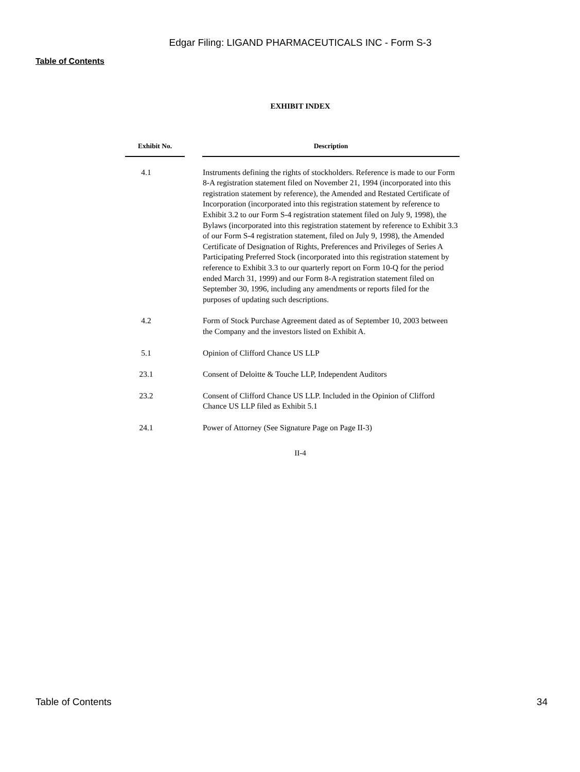Edgar Filing: LIGAND PHARMACEUTICALS INC - Form S-3
Table of Contents
EXHIBIT INDEX
| Exhibit No. | | Description |
| --- | --- | --- |
| 4.1 | | Instruments defining the rights of stockholders. Reference is made to our Form 8-A registration statement filed on November 21, 1994 (incorporated into this registration statement by reference), the Amended and Restated Certificate of Incorporation (incorporated into this registration statement by reference to Exhibit 3.2 to our Form S-4 registration statement filed on July 9, 1998), the Bylaws (incorporated into this registration statement by reference to Exhibit 3.3 of our Form S-4 registration statement, filed on July 9, 1998), the Amended Certificate of Designation of Rights, Preferences and Privileges of Series A Participating Preferred Stock (incorporated into this registration statement by reference to Exhibit 3.3 to our quarterly report on Form 10-Q for the period ended March 31, 1999) and our Form 8-A registration statement filed on September 30, 1996, including any amendments or reports filed for the purposes of updating such descriptions. |
| 4.2 | | Form of Stock Purchase Agreement dated as of September 10, 2003 between the Company and the investors listed on Exhibit A. |
| 5.1 | | Opinion of Clifford Chance US LLP |
| 23.1 | | Consent of Deloitte & Touche LLP, Independent Auditors |
| 23.2 | | Consent of Clifford Chance US LLP. Included in the Opinion of Clifford Chance US LLP filed as Exhibit 5.1 |
| 24.1 | | Power of Attorney (See Signature Page on Page II-3) |
II-4
Table of Contents 34